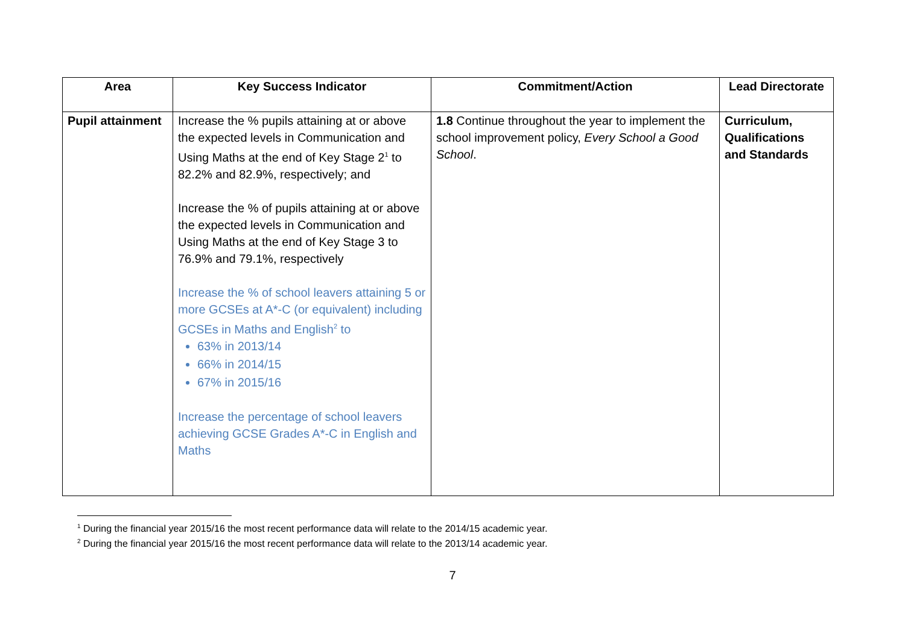| Area | Key Success Indicator | Commitment/Action | Lead Directorate |
| --- | --- | --- | --- |
| Pupil attainment | Increase the % pupils attaining at or above the expected levels in Communication and Using Maths at the end of Key Stage 2<sup>1</sup> to 82.2% and 82.9%, respectively; and Increase the % of pupils attaining at or above the expected levels in Communication and Using Maths at the end of Key Stage 3 to 76.9% and 79.1%, respectively Increase the % of school leavers attaining 5 or more GCSEs at A*-C (or equivalent) including GCSEs in Maths and English<sup>2</sup> to 63% in 2013/14 66% in 2014/15 67% in 2015/16 Increase the percentage of school leavers achieving GCSE Grades A*-C in English and Maths | 1.8 Continue throughout the year to implement the school improvement policy, Every School a Good School . | Curriculum, Qualifications and Standards |
<sup>1</sup> During the financial year 2015/16 the most recent performance data will relate to the 2014/15 academic year.
<sup>2</sup> During the financial year 2015/16 the most recent performance data will relate to the 2013/14 academic year.
7